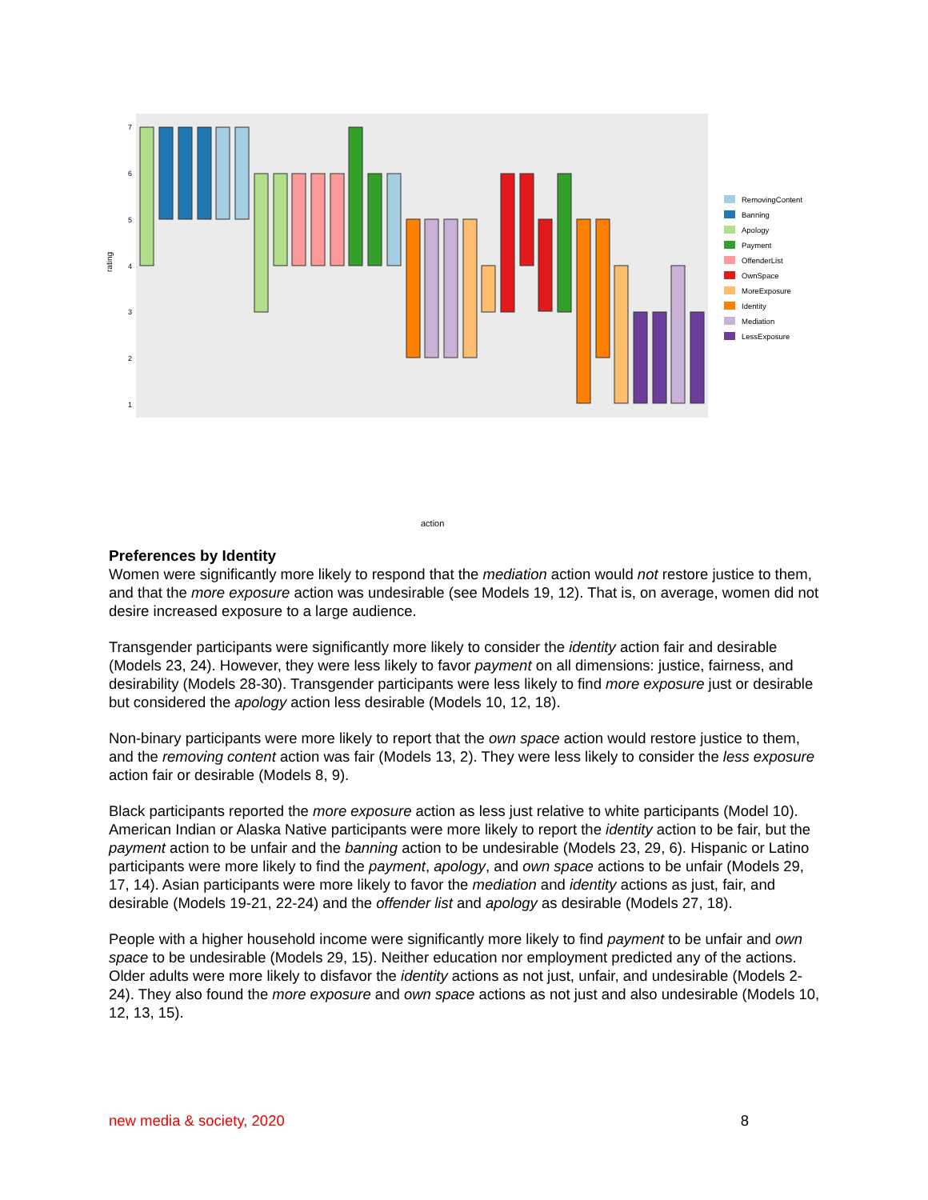rating
7
6
5
4
3
2
1
action
RemovingContent
Banning
Apology
Payment
OffenderList
OwnSpace
MoreExposure
Identity
Mediation
LessExposure
Preferences by Identity
Women were significantly more likely to respond that the mediation action would not restore justice to them, and that the more exposure action was undesirable (see Models 19, 12). That is, on average, women did not desire increased exposure to a large audience.
Transgender participants were significantly more likely to consider the identity action fair and desirable (Models 23, 24). However, they were less likely to favor payment on all dimensions: justice, fairness, and desirability (Models 28-30). Transgender participants were less likely to find more exposure just or desirable but considered the apology action less desirable (Models 10, 12, 18).
Non-binary participants were more likely to report that the own space action would restore justice to them, and the removing content action was fair (Models 13, 2). They were less likely to consider the less exposure action fair or desirable (Models 8, 9).
Black participants reported the more exposure action as less just relative to white participants (Model 10). American Indian or Alaska Native participants were more likely to report the identity action to be fair, but the payment action to be unfair and the banning action to be undesirable (Models 23, 29, 6). Hispanic or Latino participants were more likely to find the payment, apology, and own space actions to be unfair (Models 29, 17, 14). Asian participants were more likely to favor the mediation and identity actions as just, fair, and desirable (Models 19-21, 22-24) and the offender list and apology as desirable (Models 27, 18).
People with a higher household income were significantly more likely to find payment to be unfair and own space to be undesirable (Models 29, 15). Neither education nor employment predicted any of the actions. Older adults were more likely to disfavor the identity actions as not just, unfair, and undesirable (Models 2-24). They also found the more exposure and own space actions as not just and also undesirable (Models 10, 12, 13, 15).
new media & society, 2020 8